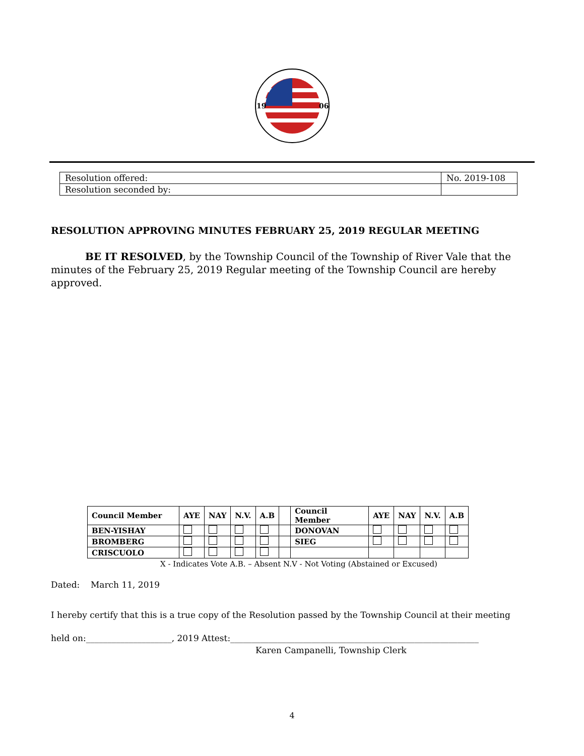19
06
| Resolution offered: | No. 2019-108 |
| Resolution seconded by: | |
RESOLUTION APPROVING MINUTES FEBRUARY 25, 2019 REGULAR MEETING
BE IT RESOLVED, by the Township Council of the Township of River Vale that the minutes of the February 25, 2019 Regular meeting of the Township Council are hereby approved.
| Council Member | AYE | NAY | N.V. | A.B | | Council Member | AYE | NAY | N.V. | A.B |
| BEN-YISHAY | | | | | | DONOVAN | | | | |
| BROMBERG | | | | | | SIEG | | | | |
| CRISCUOLO | | | | | | | | | | |
X - Indicates Vote A.B. – Absent N.V - Not Voting (Abstained or Excused)
Dated: March 11, 2019
I hereby certify that this is a true copy of the Resolution passed by the Township Council at their meeting
held on:____________________, 2019 Attest:__________________________________________________________
Karen Campanelli, Township Clerk
4